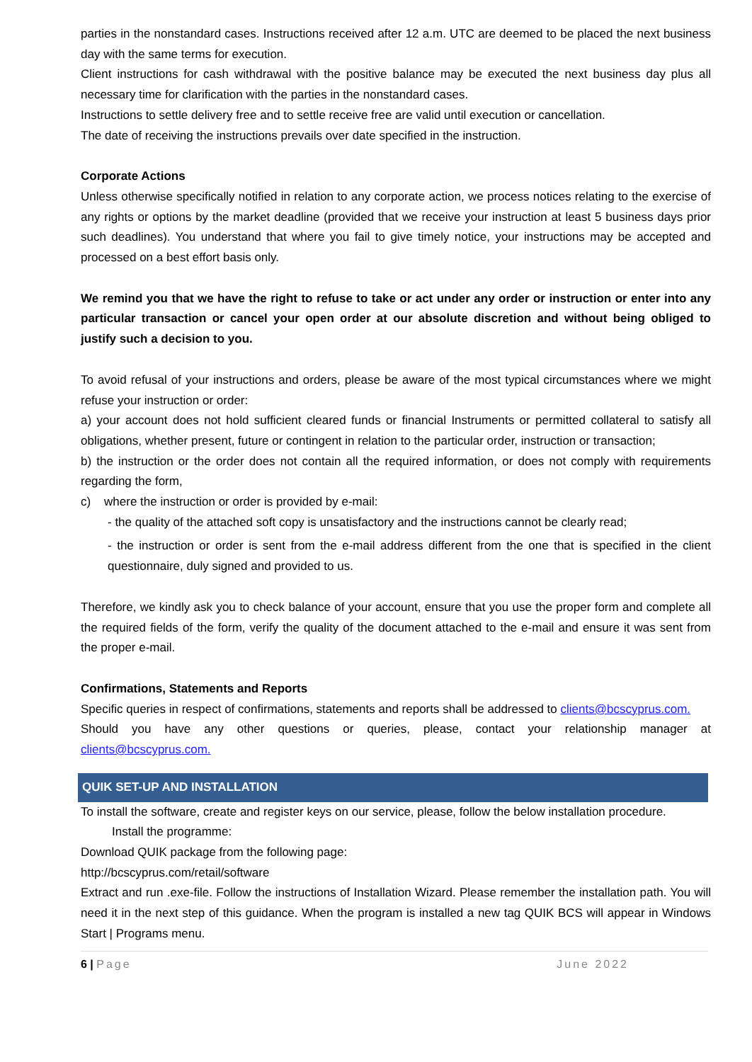parties in the nonstandard cases. Instructions received after 12 a.m. UTC are deemed to be placed the next business day with the same terms for execution.
Client instructions for cash withdrawal with the positive balance may be executed the next business day plus all necessary time for clarification with the parties in the nonstandard cases.
Instructions to settle delivery free and to settle receive free are valid until execution or cancellation.
The date of receiving the instructions prevails over date specified in the instruction.
Corporate Actions
Unless otherwise specifically notified in relation to any corporate action, we process notices relating to the exercise of any rights or options by the market deadline (provided that we receive your instruction at least 5 business days prior such deadlines). You understand that where you fail to give timely notice, your instructions may be accepted and processed on a best effort basis only.
We remind you that we have the right to refuse to take or act under any order or instruction or enter into any particular transaction or cancel your open order at our absolute discretion and without being obliged to justify such a decision to you.
To avoid refusal of your instructions and orders, please be aware of the most typical circumstances where we might refuse your instruction or order:
a) your account does not hold sufficient cleared funds or financial Instruments or permitted collateral to satisfy all obligations, whether present, future or contingent in relation to the particular order, instruction or transaction;
b) the instruction or the order does not contain all the required information, or does not comply with requirements regarding the form,
c) where the instruction or order is provided by e-mail:
- the quality of the attached soft copy is unsatisfactory and the instructions cannot be clearly read;
- the instruction or order is sent from the e-mail address different from the one that is specified in the client questionnaire, duly signed and provided to us.
Therefore, we kindly ask you to check balance of your account, ensure that you use the proper form and complete all the required fields of the form, verify the quality of the document attached to the e-mail and ensure it was sent from the proper e-mail.
Confirmations, Statements and Reports
Specific queries in respect of confirmations, statements and reports shall be addressed to clients@bcscyprus.com.
Should you have any other questions or queries, please, contact your relationship manager at clients@bcscyprus.com.
QUIK SET-UP AND INSTALLATION
To install the software, create and register keys on our service, please, follow the below installation procedure.
Install the programme:
Download QUIK package from the following page:
http://bcscyprus.com/retail/software
Extract and run .exe-file. Follow the instructions of Installation Wizard. Please remember the installation path. You will need it in the next step of this guidance. When the program is installed a new tag QUIK BCS will appear in Windows Start | Programs menu.
6 | Page June 2022